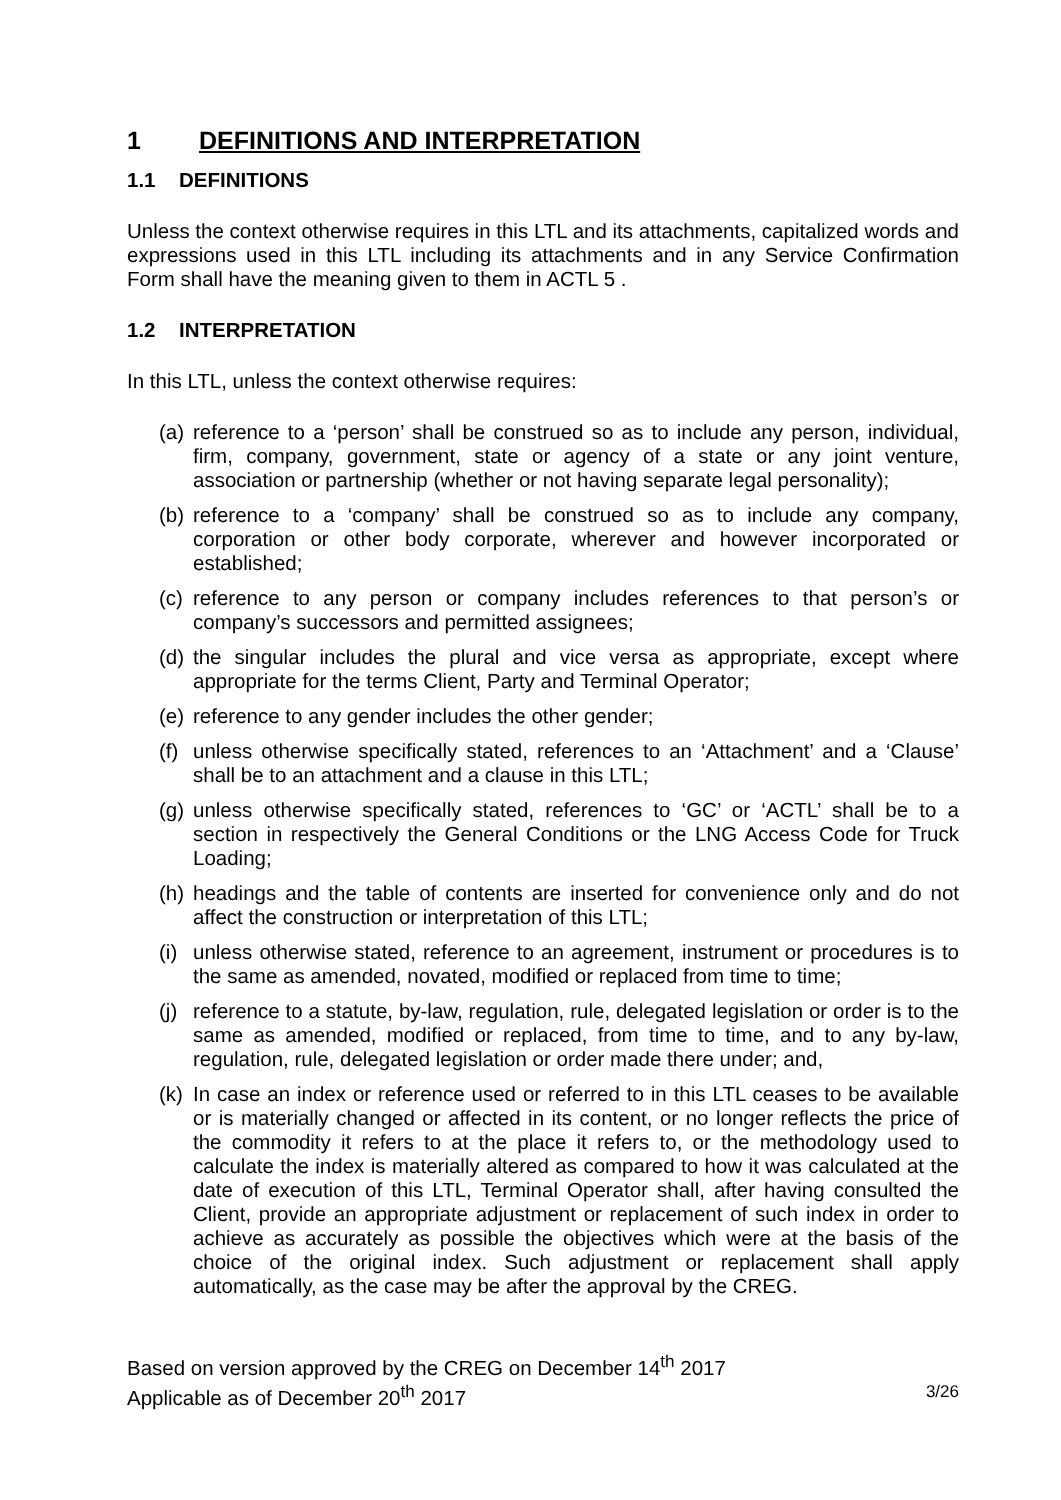1 DEFINITIONS AND INTERPRETATION
1.1 DEFINITIONS
Unless the context otherwise requires in this LTL and its attachments, capitalized words and expressions used in this LTL including its attachments and in any Service Confirmation Form shall have the meaning given to them in ACTL 5 .
1.2 INTERPRETATION
In this LTL, unless the context otherwise requires:
(a) reference to a ‘person’ shall be construed so as to include any person, individual, firm, company, government, state or agency of a state or any joint venture, association or partnership (whether or not having separate legal personality);
(b) reference to a ‘company’ shall be construed so as to include any company, corporation or other body corporate, wherever and however incorporated or established;
(c) reference to any person or company includes references to that person’s or company’s successors and permitted assignees;
(d) the singular includes the plural and vice versa as appropriate, except where appropriate for the terms Client, Party and Terminal Operator;
(e) reference to any gender includes the other gender;
(f) unless otherwise specifically stated, references to an ‘Attachment’ and a ‘Clause’ shall be to an attachment and a clause in this LTL;
(g) unless otherwise specifically stated, references to ‘GC’ or ‘ACTL’ shall be to a section in respectively the General Conditions or the LNG Access Code for Truck Loading;
(h) headings and the table of contents are inserted for convenience only and do not affect the construction or interpretation of this LTL;
(i) unless otherwise stated, reference to an agreement, instrument or procedures is to the same as amended, novated, modified or replaced from time to time;
(j) reference to a statute, by-law, regulation, rule, delegated legislation or order is to the same as amended, modified or replaced, from time to time, and to any by-law, regulation, rule, delegated legislation or order made there under; and,
(k) In case an index or reference used or referred to in this LTL ceases to be available or is materially changed or affected in its content, or no longer reflects the price of the commodity it refers to at the place it refers to, or the methodology used to calculate the index is materially altered as compared to how it was calculated at the date of execution of this LTL, Terminal Operator shall, after having consulted the Client, provide an appropriate adjustment or replacement of such index in order to achieve as accurately as possible the objectives which were at the basis of the choice of the original index. Such adjustment or replacement shall apply automatically, as the case may be after the approval by the CREG.
Based on version approved by the CREG on December 14<sup>th</sup> 2017
Applicable as of December 20<sup>th</sup> 2017 3/26